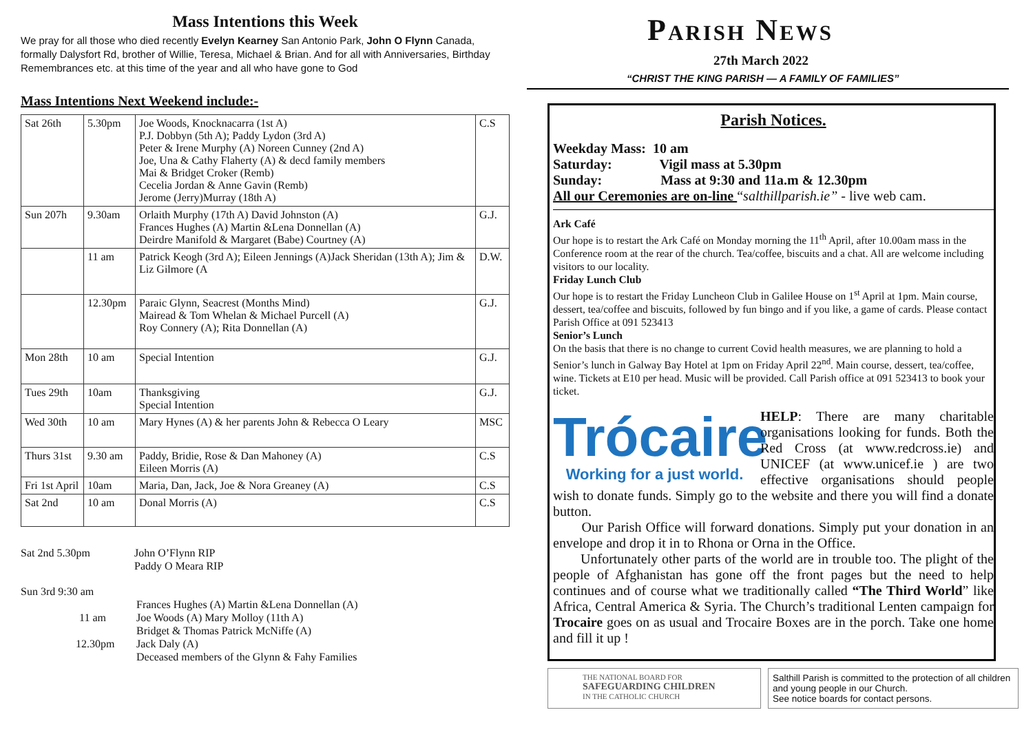Mass Intentions this Week
We pray for all those who died recently Evelyn Kearney San Antonio Park, John O Flynn Canada, formally Dalysfort Rd, brother of Willie, Teresa, Michael & Brian. And for all with Anniversaries, Birthday Remembrances etc. at this time of the year and all who have gone to God
Mass Intentions Next Weekend include:-
| Sat 26th | 5.30pm | Joe Woods, Knocknacarra (1st A) P.J. Dobbyn (5th A); Paddy Lydon (3rd A) Peter & Irene Murphy (A) Noreen Cunney (2nd A) Joe, Una & Cathy Flaherty (A) & decd family members Mai & Bridget Croker (Remb) Cecelia Jordan & Anne Gavin (Remb) Jerome (Jerry)Murray (18th A) | C.S |
| Sun 207h | 9.30am | Orlaith Murphy (17th A) David Johnston (A) Frances Hughes (A) Martin &Lena Donnellan (A) Deirdre Manifold & Margaret (Babe) Courtney (A) | G.J. |
| | 11 am | Patrick Keogh (3rd A); Eileen Jennings (A)Jack Sheridan (13th A); Jim & Liz Gilmore (A | D.W. |
| | 12.30pm | Paraic Glynn, Seacrest (Months Mind) Mairead & Tom Whelan & Michael Purcell (A) Roy Connery (A); Rita Donnellan (A) | G.J. |
| Mon 28th | 10 am | Special Intention | G.J. |
| Tues 29th | 10am | Thanksgiving Special Intention | G.J. |
| Wed 30th | 10 am | Mary Hynes (A) & her parents John & Rebecca O Leary | MSC |
| Thurs 31st | 9.30 am | Paddy, Bridie, Rose & Dan Mahoney (A) Eileen Morris (A) | C.S |
| Fri 1st April | 10am | Maria, Dan, Jack, Joe & Nora Greaney (A) | C.S |
| Sat 2nd | 10 am | Donal Morris (A) | C.S |
Sat 2nd 5.30pm John O’Flynn RIP
Paddy O Meara RIP
Sun 3rd 9:30 am
Frances Hughes (A) Martin &Lena Donnellan (A)
11 am Joe Woods (A) Mary Molloy (11th A)
Bridget & Thomas Patrick McNiffe (A)
12.30pm Jack Daly (A)
Deceased members of the Glynn & Fahy Families
Parish News
27th March 2022
“CHRIST THE KING PARISH — A FAMILY OF FAMILIES”
Parish Notices.
Weekday Mass: 10 am
Saturday: Vigil mass at 5.30pm
Sunday: Mass at 9:30 and 11a.m & 12.30pm
All our Ceremonies are on-line “salthillparish.ie” - live web cam.
Ark Café
Our hope is to restart the Ark Café on Monday morning the 11<sup>th</sup> April, after 10.00am mass in the Conference room at the rear of the church. Tea/coffee, biscuits and a chat. All are welcome including visitors to our locality.
Friday Lunch Club
Our hope is to restart the Friday Luncheon Club in Galilee House on 1<sup>st</sup> April at 1pm. Main course, dessert, tea/coffee and biscuits, followed by fun bingo and if you like, a game of cards. Please contact Parish Office at 091 523413
Senior’s Lunch
On the basis that there is no change to current Covid health measures, we are planning to hold a Senior’s lunch in Galway Bay Hotel at 1pm on Friday April 22<sup>nd</sup>. Main course, dessert, tea/coffee, wine. Tickets at E10 per head. Music will be provided. Call Parish office at 091 523413 to book your ticket.
Trócaire
Working for a just world.
HELP: There are many charitable organisations looking for funds. Both the Red Cross (at www.redcross.ie) and UNICEF (at www.unicef.ie ) are two effective organisations should people wish to donate funds. Simply go to the website and there you will find a donate button.
Our Parish Office will forward donations. Simply put your donation in an envelope and drop it in to Rhona or Orna in the Office.
Unfortunately other parts of the world are in trouble too. The plight of the people of Afghanistan has gone off the front pages but the need to help continues and of course what we traditionally called “The Third World” like Africa, Central America & Syria. The Church’s traditional Lenten campaign for Trocaire goes on as usual and Trocaire Boxes are in the porch. Take one home and fill it up !
THE NATIONAL BOARD FOR
SAFEGUARDING CHILDREN
IN THE CATHOLIC CHURCH
Salthill Parish is committed to the protection of all children and young people in our Church.
See notice boards for contact persons.